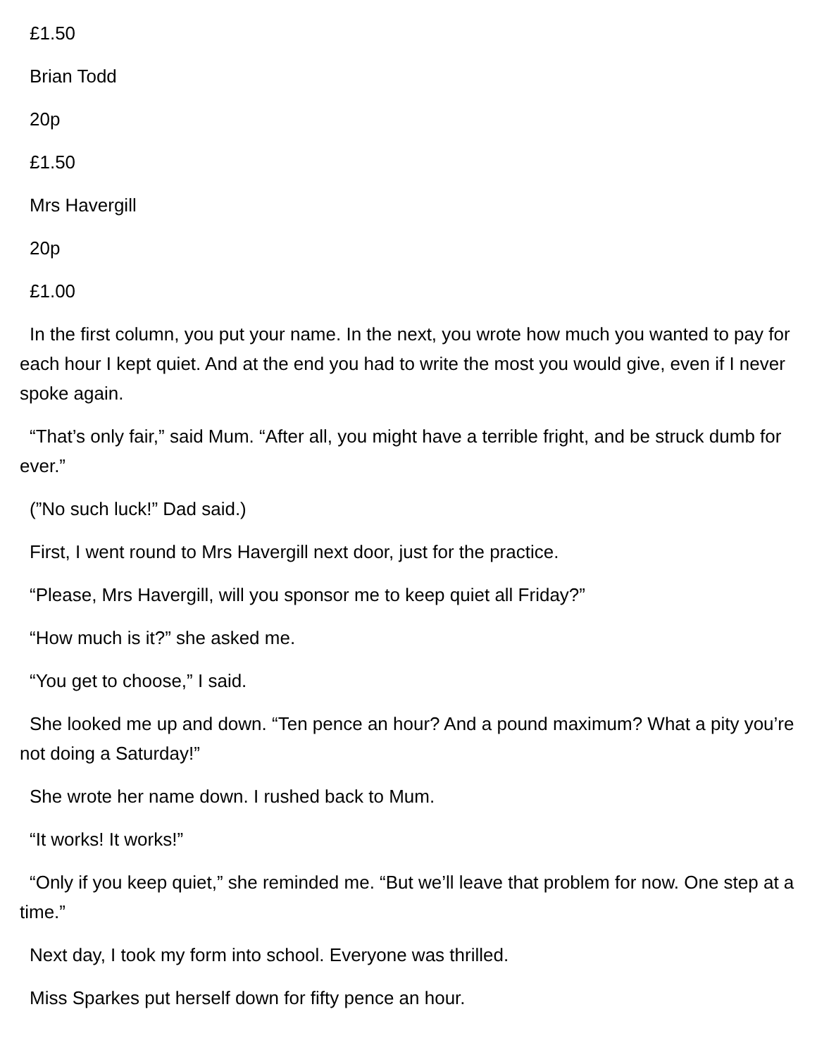£1.50
Brian Todd
20p
£1.50
Mrs Havergill
20p
£1.00
In the first column, you put your name. In the next, you wrote how much you wanted to pay for each hour I kept quiet. And at the end you had to write the most you would give, even if I never spoke again.
“That’s only fair,” said Mum. “After all, you might have a terrible fright, and be struck dumb for ever.”
(”No such luck!” Dad said.)
First, I went round to Mrs Havergill next door, just for the practice.
“Please, Mrs Havergill, will you sponsor me to keep quiet all Friday?”
“How much is it?” she asked me.
“You get to choose,” I said.
She looked me up and down. “Ten pence an hour? And a pound maximum? What a pity you’re not doing a Saturday!”
She wrote her name down. I rushed back to Mum.
“It works! It works!”
“Only if you keep quiet,” she reminded me. “But we’ll leave that problem for now. One step at a time.”
Next day, I took my form into school. Everyone was thrilled.
Miss Sparkes put herself down for fifty pence an hour.